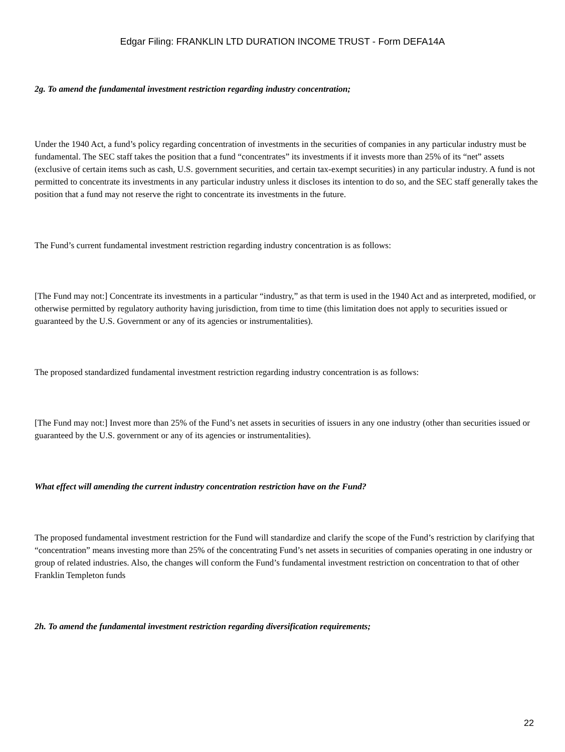Edgar Filing: FRANKLIN LTD DURATION INCOME TRUST - Form DEFA14A
2g. To amend the fundamental investment restriction regarding industry concentration;
Under the 1940 Act, a fund’s policy regarding concentration of investments in the securities of companies in any particular industry must be fundamental. The SEC staff takes the position that a fund “concentrates” its investments if it invests more than 25% of its “net” assets (exclusive of certain items such as cash, U.S. government securities, and certain tax-exempt securities) in any particular industry. A fund is not permitted to concentrate its investments in any particular industry unless it discloses its intention to do so, and the SEC staff generally takes the position that a fund may not reserve the right to concentrate its investments in the future.
The Fund’s current fundamental investment restriction regarding industry concentration is as follows:
[The Fund may not:] Concentrate its investments in a particular “industry,” as that term is used in the 1940 Act and as interpreted, modified, or otherwise permitted by regulatory authority having jurisdiction, from time to time (this limitation does not apply to securities issued or guaranteed by the U.S. Government or any of its agencies or instrumentalities).
The proposed standardized fundamental investment restriction regarding industry concentration is as follows:
[The Fund may not:] Invest more than 25% of the Fund’s net assets in securities of issuers in any one industry (other than securities issued or guaranteed by the U.S. government or any of its agencies or instrumentalities).
What effect will amending the current industry concentration restriction have on the Fund?
The proposed fundamental investment restriction for the Fund will standardize and clarify the scope of the Fund’s restriction by clarifying that “concentration” means investing more than 25% of the concentrating Fund’s net assets in securities of companies operating in one industry or group of related industries. Also, the changes will conform the Fund’s fundamental investment restriction on concentration to that of other Franklin Templeton funds
2h. To amend the fundamental investment restriction regarding diversification requirements;
22